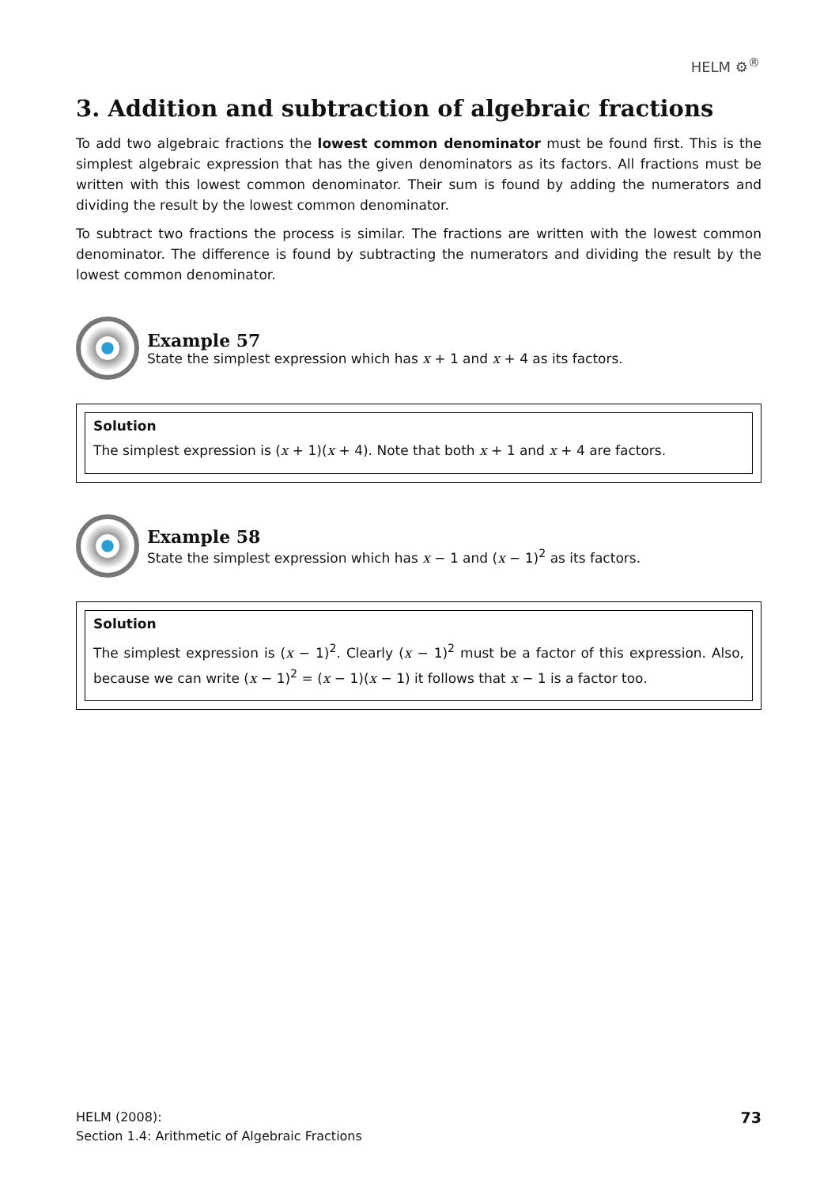HELM ⚙<sup>®</sup>
3. Addition and subtraction of algebraic fractions
To add two algebraic fractions the lowest common denominator must be found first. This is the simplest algebraic expression that has the given denominators as its factors. All fractions must be written with this lowest common denominator. Their sum is found by adding the numerators and dividing the result by the lowest common denominator.
To subtract two fractions the process is similar. The fractions are written with the lowest common denominator. The difference is found by subtracting the numerators and dividing the result by the lowest common denominator.
Example 57
State the simplest expression which has x + 1 and x + 4 as its factors.
Solution
The simplest expression is (x + 1)(x + 4). Note that both x + 1 and x + 4 are factors.
Example 58
State the simplest expression which has x − 1 and (x − 1)<sup>2</sup> as its factors.
Solution
The simplest expression is (x − 1)<sup>2</sup>. Clearly (x − 1)<sup>2</sup> must be a factor of this expression. Also, because we can write (x − 1)<sup>2</sup> = (x − 1)(x − 1) it follows that x − 1 is a factor too.
HELM (2008):
Section 1.4: Arithmetic of Algebraic Fractions
73